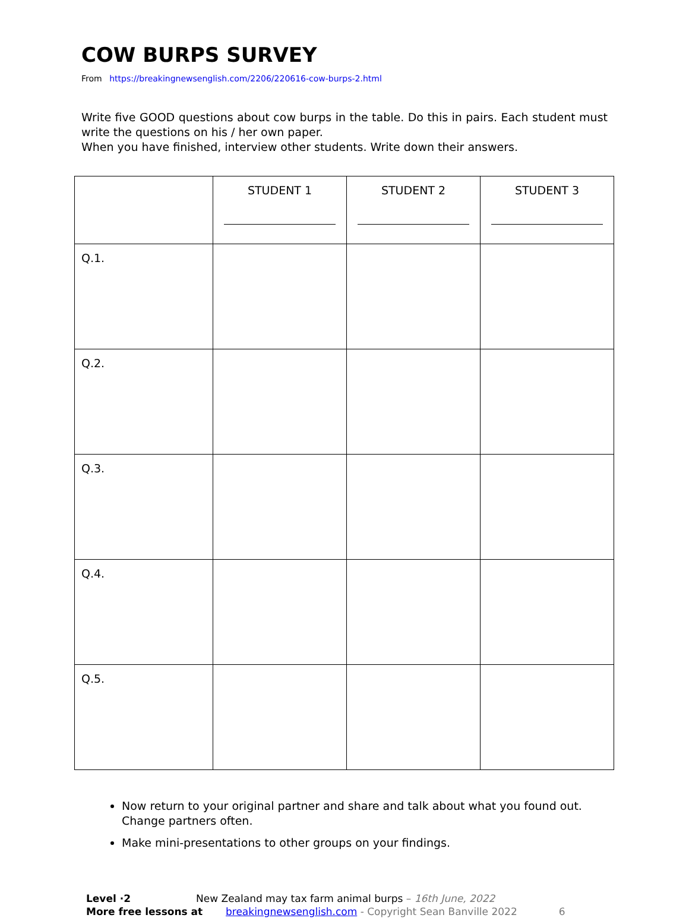COW BURPS SURVEY
From https://breakingnewsenglish.com/2206/220616-cow-burps-2.html
Write five GOOD questions about cow burps in the table. Do this in pairs. Each student must write the questions on his / her own paper.
When you have finished, interview other students. Write down their answers.
| | STUDENT 1 | STUDENT 2 | STUDENT 3 |
| --- | --- | --- | --- |
| Q.1. | | | |
| Q.2. | | | |
| Q.3. | | | |
| Q.4. | | | |
| Q.5. | | | |
Now return to your original partner and share and talk about what you found out. Change partners often.
Make mini-presentations to other groups on your findings.
Level ·2 New Zealand may tax farm animal burps – 16th June, 2022
More free lessons at breakingnewsenglish.com - Copyright Sean Banville 2022 6